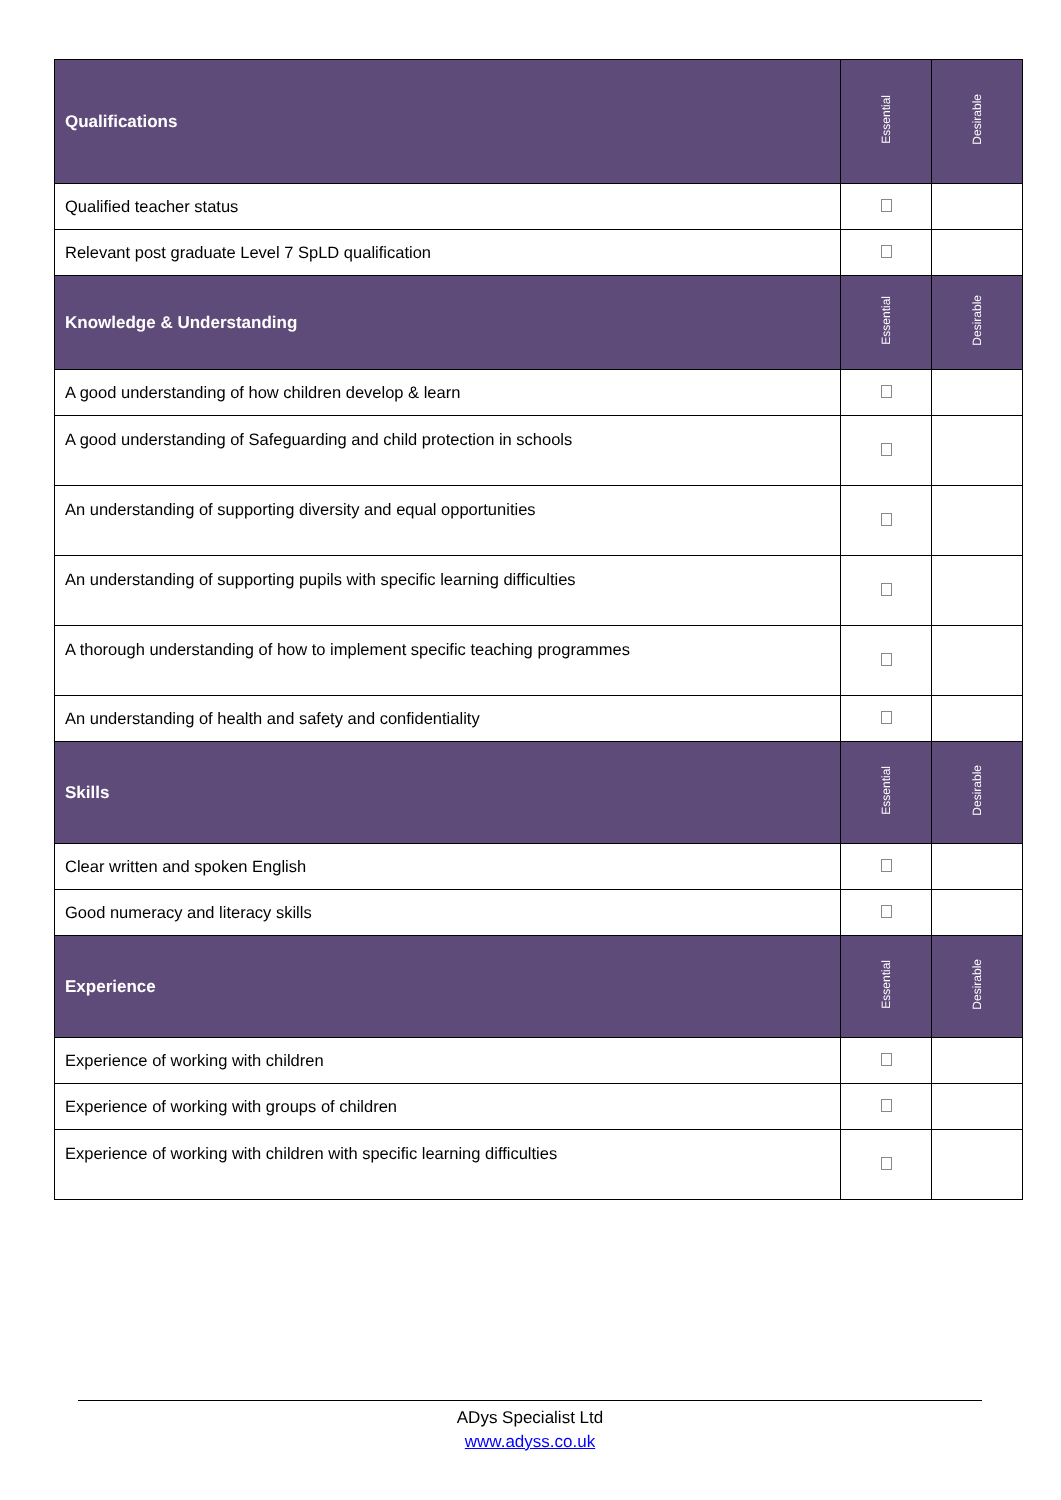| Qualifications | Essential | Desirable |
| --- | --- | --- |
| Qualified teacher status | | |
| Relevant post graduate Level 7 SpLD qualification | | |
| Knowledge & Understanding | Essential | Desirable |
| A good understanding of how children develop & learn | | |
| A good understanding of Safeguarding and child protection in schools | | |
| An understanding of supporting diversity and equal opportunities | | |
| An understanding of supporting pupils with specific learning difficulties | | |
| A thorough understanding of how to implement specific teaching programmes | | |
| An understanding of health and safety and confidentiality | | |
| Skills | Essential | Desirable |
| Clear written and spoken English | | |
| Good numeracy and literacy skills | | |
| Experience | Essential | Desirable |
| Experience of working with children | | |
| Experience of working with groups of children | | |
| Experience of working with children with specific learning difficulties | | |
ADys Specialist Ltd
www.adyss.co.uk